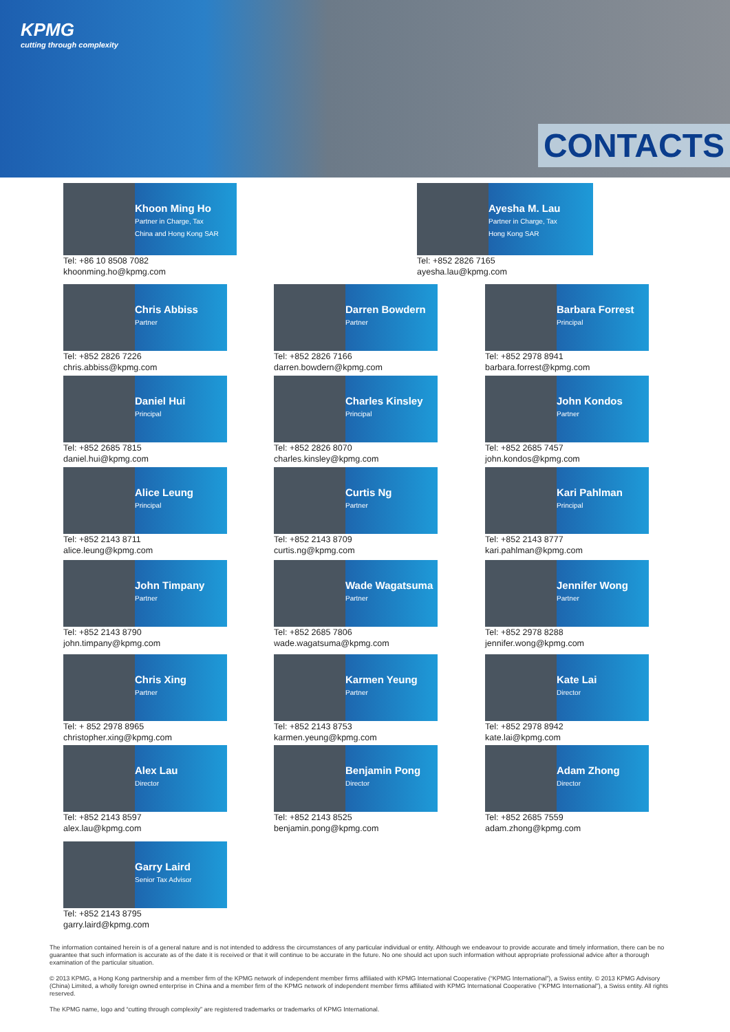KPMG
cutting through complexity
CONTACTS
Khoon Ming Ho
Partner in Charge, Tax
China and Hong Kong SAR
Tel: +86 10 8508 7082
khoonming.ho@kpmg.com
Ayesha M. Lau
Partner in Charge, Tax
Hong Kong SAR
Tel: +852 2826 7165
ayesha.lau@kpmg.com
Chris Abbiss
Partner
Tel: +852 2826 7226
chris.abbiss@kpmg.com
Darren Bowdern
Partner
Tel: +852 2826 7166
darren.bowdern@kpmg.com
Barbara Forrest
Principal
Tel: +852 2978 8941
barbara.forrest@kpmg.com
Daniel Hui
Principal
Tel: +852 2685 7815
daniel.hui@kpmg.com
Charles Kinsley
Principal
Tel: +852 2826 8070
charles.kinsley@kpmg.com
John Kondos
Partner
Tel: +852 2685 7457
john.kondos@kpmg.com
Alice Leung
Principal
Tel: +852 2143 8711
alice.leung@kpmg.com
Curtis Ng
Partner
Tel: +852 2143 8709
curtis.ng@kpmg.com
Kari Pahlman
Principal
Tel: +852 2143 8777
kari.pahlman@kpmg.com
John Timpany
Partner
Tel: +852 2143 8790
john.timpany@kpmg.com
Wade Wagatsuma
Partner
Tel: +852 2685 7806
wade.wagatsuma@kpmg.com
Jennifer Wong
Partner
Tel: +852 2978 8288
jennifer.wong@kpmg.com
Chris Xing
Partner
Tel: + 852 2978 8965
christopher.xing@kpmg.com
Karmen Yeung
Partner
Tel: +852 2143 8753
karmen.yeung@kpmg.com
Kate Lai
Director
Tel: +852 2978 8942
kate.lai@kpmg.com
Alex Lau
Director
Tel: +852 2143 8597
alex.lau@kpmg.com
Benjamin Pong
Director
Tel: +852 2143 8525
benjamin.pong@kpmg.com
Adam Zhong
Director
Tel: +852 2685 7559
adam.zhong@kpmg.com
Garry Laird
Senior Tax Advisor
Tel: +852 2143 8795
garry.laird@kpmg.com
The information contained herein is of a general nature and is not intended to address the circumstances of any particular individual or entity. Although we endeavour to provide accurate and timely information, there can be no guarantee that such information is accurate as of the date it is received or that it will continue to be accurate in the future. No one should act upon such information without appropriate professional advice after a thorough examination of the particular situation.
© 2013 KPMG, a Hong Kong partnership and a member firm of the KPMG network of independent member firms affiliated with KPMG International Cooperative (“KPMG International”), a Swiss entity. © 2013 KPMG Advisory (China) Limited, a wholly foreign owned enterprise in China and a member firm of the KPMG network of independent member firms affiliated with KPMG International Cooperative (“KPMG International”), a Swiss entity. All rights reserved.
The KPMG name, logo and “cutting through complexity” are registered trademarks or trademarks of KPMG International.